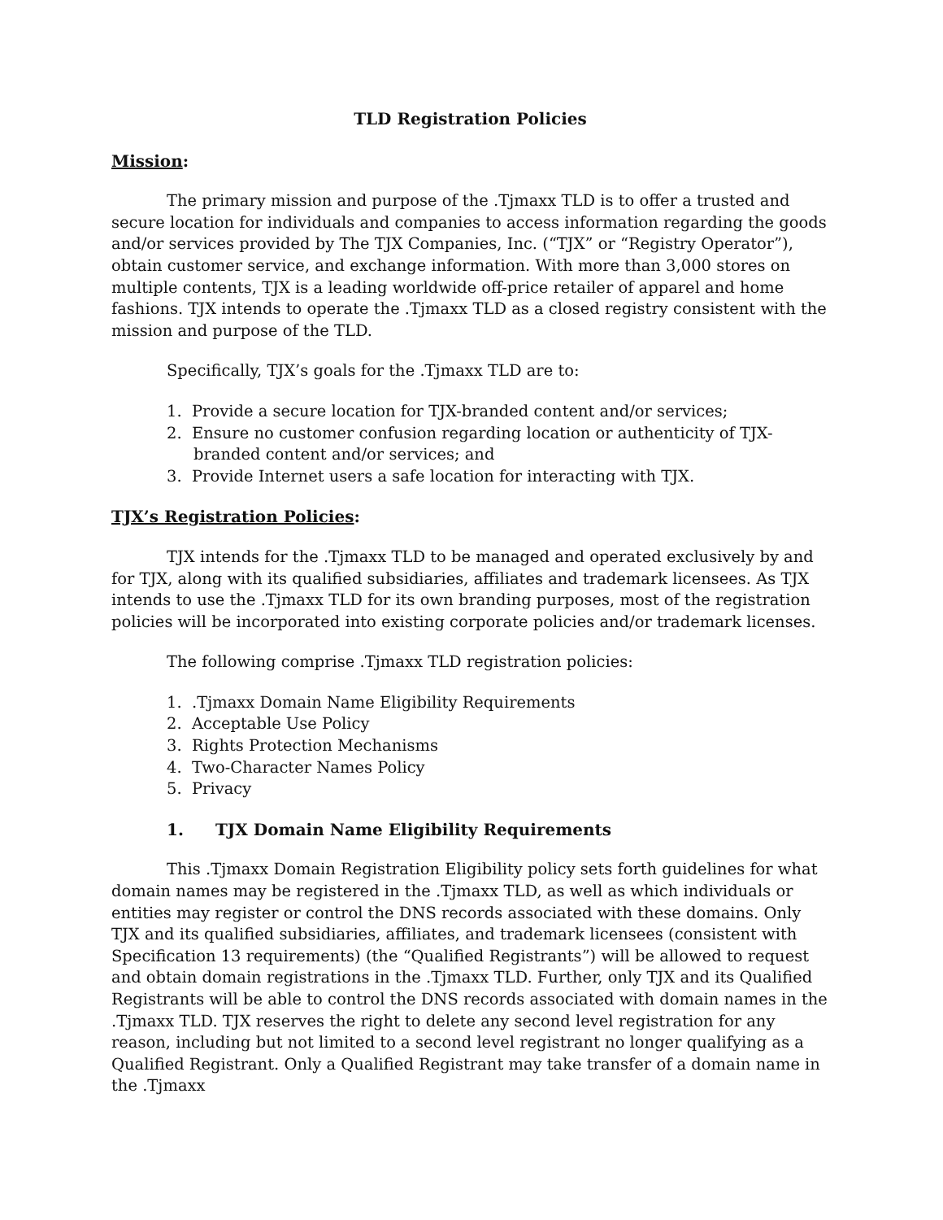TLD Registration Policies
Mission:
The primary mission and purpose of the .Tjmaxx TLD is to offer a trusted and secure location for individuals and companies to access information regarding the goods and/or services provided by The TJX Companies, Inc. (“TJX” or “Registry Operator”), obtain customer service, and exchange information. With more than 3,000 stores on multiple contents, TJX is a leading worldwide off-price retailer of apparel and home fashions. TJX intends to operate the .Tjmaxx TLD as a closed registry consistent with the mission and purpose of the TLD.
Specifically, TJX’s goals for the .Tjmaxx TLD are to:
1. Provide a secure location for TJX-branded content and/or services;
2. Ensure no customer confusion regarding location or authenticity of TJX-branded content and/or services; and
3. Provide Internet users a safe location for interacting with TJX.
TJX’s Registration Policies:
TJX intends for the .Tjmaxx TLD to be managed and operated exclusively by and for TJX, along with its qualified subsidiaries, affiliates and trademark licensees. As TJX intends to use the .Tjmaxx TLD for its own branding purposes, most of the registration policies will be incorporated into existing corporate policies and/or trademark licenses.
The following comprise .Tjmaxx TLD registration policies:
1. .Tjmaxx Domain Name Eligibility Requirements
2. Acceptable Use Policy
3. Rights Protection Mechanisms
4. Two-Character Names Policy
5. Privacy
1. TJX Domain Name Eligibility Requirements
This .Tjmaxx Domain Registration Eligibility policy sets forth guidelines for what domain names may be registered in the .Tjmaxx TLD, as well as which individuals or entities may register or control the DNS records associated with these domains. Only TJX and its qualified subsidiaries, affiliates, and trademark licensees (consistent with Specification 13 requirements) (the “Qualified Registrants”) will be allowed to request and obtain domain registrations in the .Tjmaxx TLD. Further, only TJX and its Qualified Registrants will be able to control the DNS records associated with domain names in the .Tjmaxx TLD. TJX reserves the right to delete any second level registration for any reason, including but not limited to a second level registrant no longer qualifying as a Qualified Registrant. Only a Qualified Registrant may take transfer of a domain name in the .Tjmaxx